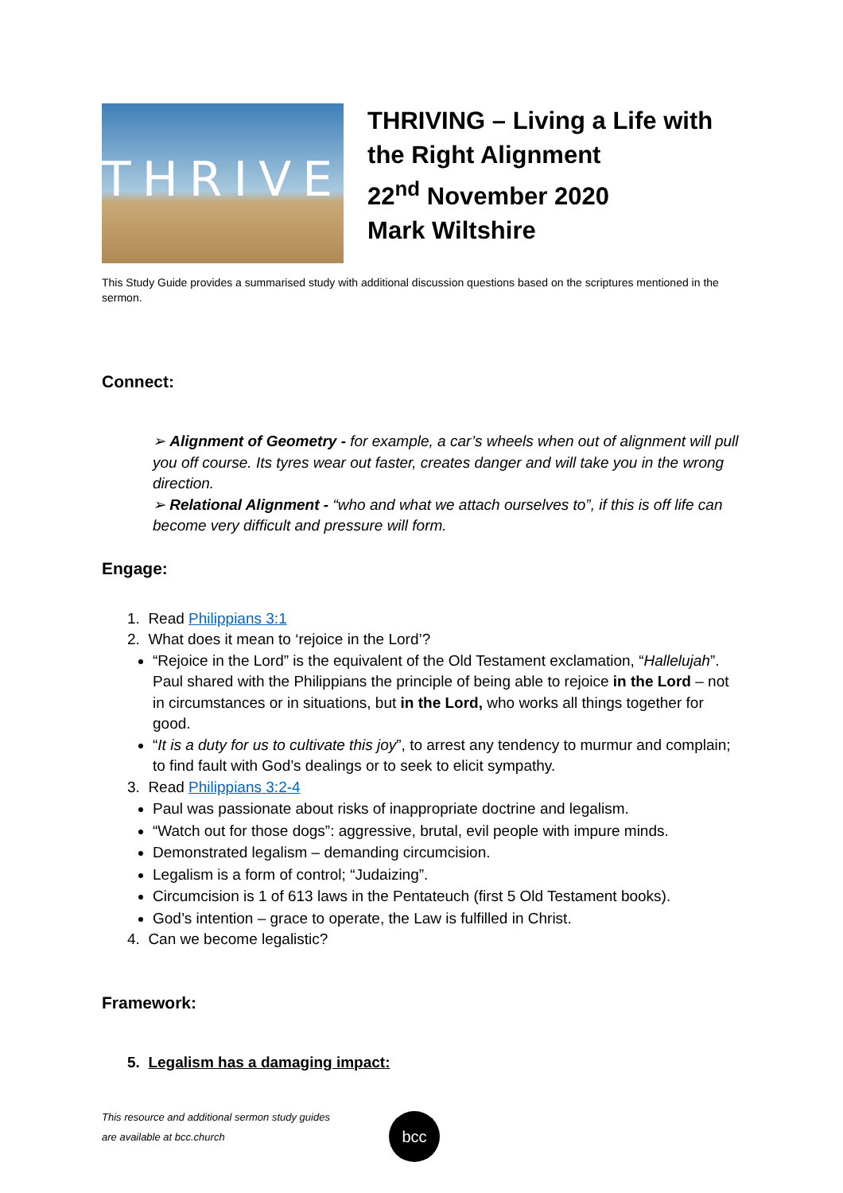THRIVE
THRIVING – Living a Life with the Right Alignment
22<sup>nd</sup> November 2020
Mark Wiltshire
This Study Guide provides a summarised study with additional discussion questions based on the scriptures mentioned in the sermon.
Connect:
➢ Alignment of Geometry - for example, a car’s wheels when out of alignment will pull you off course. Its tyres wear out faster, creates danger and will take you in the wrong direction.
➢ Relational Alignment - “who and what we attach ourselves to”, if this is off life can become very difficult and pressure will form.
Engage:
1. Read Philippians 3:1
2. What does it mean to ‘rejoice in the Lord’?
“Rejoice in the Lord” is the equivalent of the Old Testament exclamation, “Hallelujah”. Paul shared with the Philippians the principle of being able to rejoice in the Lord – not in circumstances or in situations, but in the Lord, who works all things together for good.
“It is a duty for us to cultivate this joy”, to arrest any tendency to murmur and complain; to find fault with God’s dealings or to seek to elicit sympathy.
3. Read Philippians 3:2-4
Paul was passionate about risks of inappropriate doctrine and legalism.
“Watch out for those dogs”: aggressive, brutal, evil people with impure minds.
Demonstrated legalism – demanding circumcision.
Legalism is a form of control; “Judaizing”.
Circumcision is 1 of 613 laws in the Pentateuch (first 5 Old Testament books).
God’s intention – grace to operate, the Law is fulfilled in Christ.
4. Can we become legalistic?
Framework:
5. Legalism has a damaging impact:
This resource and additional sermon study guides
are available at bcc.church
bcc